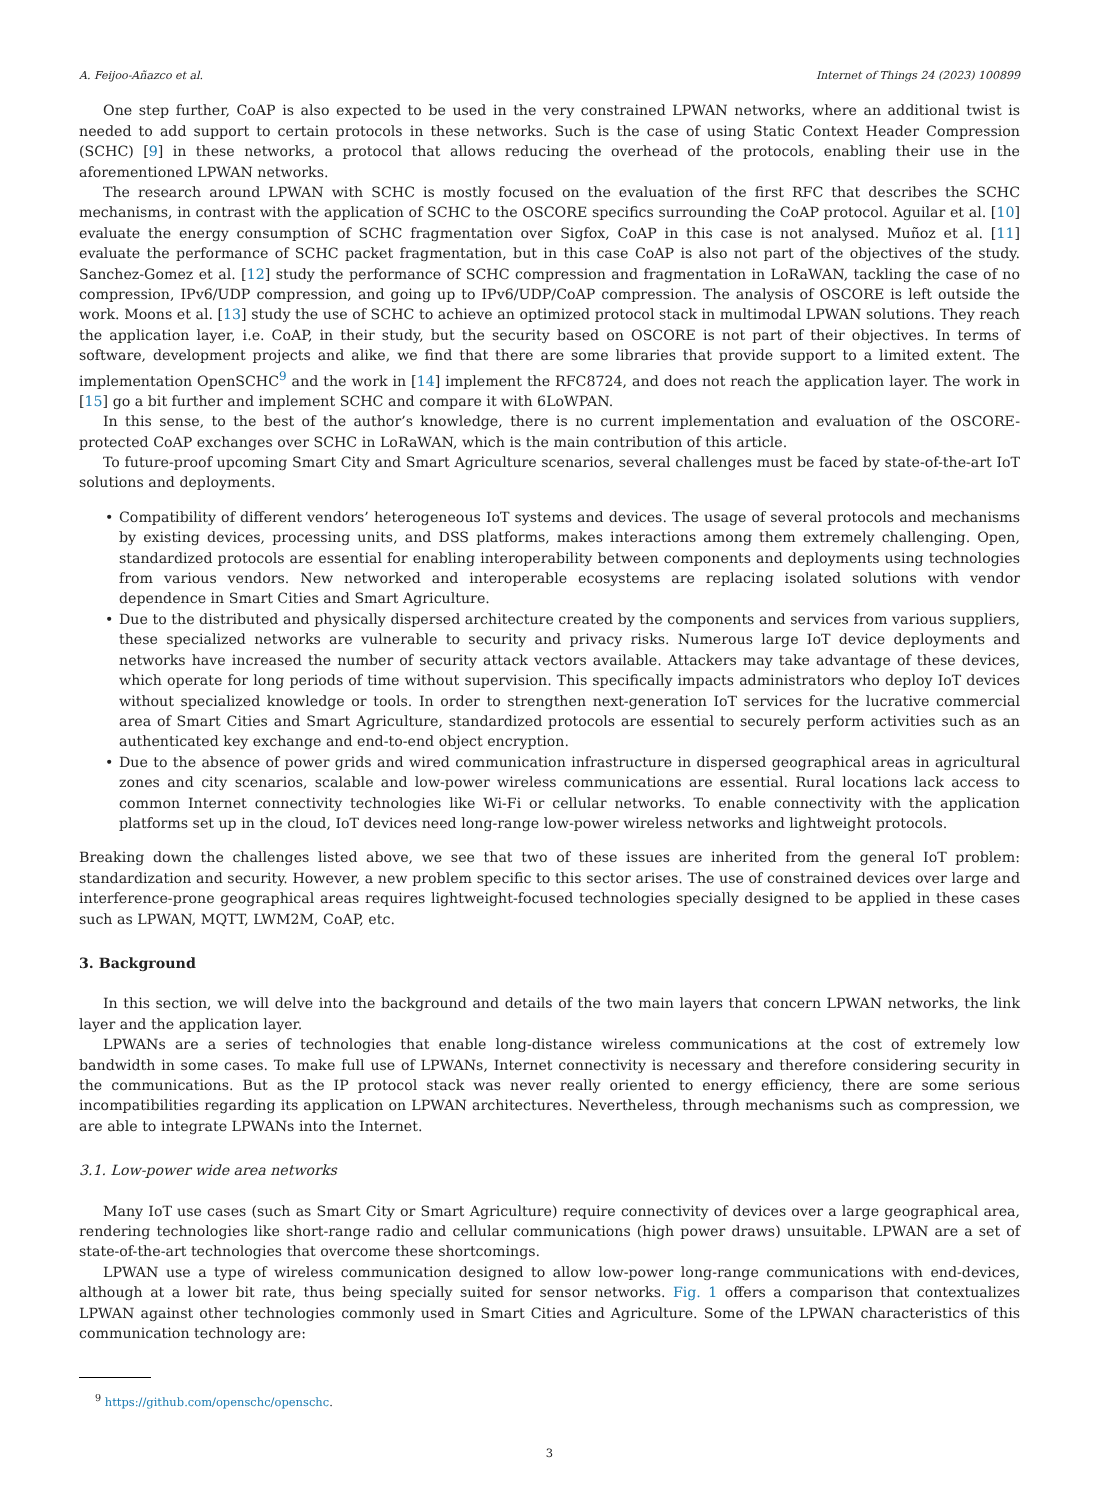A. Feijoo-Añazco et al. Internet of Things 24 (2023) 100899
One step further, CoAP is also expected to be used in the very constrained LPWAN networks, where an additional twist is needed to add support to certain protocols in these networks. Such is the case of using Static Context Header Compression (SCHC) [9] in these networks, a protocol that allows reducing the overhead of the protocols, enabling their use in the aforementioned LPWAN networks.
The research around LPWAN with SCHC is mostly focused on the evaluation of the first RFC that describes the SCHC mechanisms, in contrast with the application of SCHC to the OSCORE specifics surrounding the CoAP protocol. Aguilar et al. [10] evaluate the energy consumption of SCHC fragmentation over Sigfox, CoAP in this case is not analysed. Muñoz et al. [11] evaluate the performance of SCHC packet fragmentation, but in this case CoAP is also not part of the objectives of the study. Sanchez-Gomez et al. [12] study the performance of SCHC compression and fragmentation in LoRaWAN, tackling the case of no compression, IPv6/UDP compression, and going up to IPv6/UDP/CoAP compression. The analysis of OSCORE is left outside the work. Moons et al. [13] study the use of SCHC to achieve an optimized protocol stack in multimodal LPWAN solutions. They reach the application layer, i.e. CoAP, in their study, but the security based on OSCORE is not part of their objectives. In terms of software, development projects and alike, we find that there are some libraries that provide support to a limited extent. The implementation OpenSCHC<sup>9</sup> and the work in [14] implement the RFC8724, and does not reach the application layer. The work in [15] go a bit further and implement SCHC and compare it with 6LoWPAN.
In this sense, to the best of the author’s knowledge, there is no current implementation and evaluation of the OSCORE-protected CoAP exchanges over SCHC in LoRaWAN, which is the main contribution of this article.
To future-proof upcoming Smart City and Smart Agriculture scenarios, several challenges must be faced by state-of-the-art IoT solutions and deployments.
• Compatibility of different vendors’ heterogeneous IoT systems and devices. The usage of several protocols and mechanisms by existing devices, processing units, and DSS platforms, makes interactions among them extremely challenging. Open, standardized protocols are essential for enabling interoperability between components and deployments using technologies from various vendors. New networked and interoperable ecosystems are replacing isolated solutions with vendor dependence in Smart Cities and Smart Agriculture.
• Due to the distributed and physically dispersed architecture created by the components and services from various suppliers, these specialized networks are vulnerable to security and privacy risks. Numerous large IoT device deployments and networks have increased the number of security attack vectors available. Attackers may take advantage of these devices, which operate for long periods of time without supervision. This specifically impacts administrators who deploy IoT devices without specialized knowledge or tools. In order to strengthen next-generation IoT services for the lucrative commercial area of Smart Cities and Smart Agriculture, standardized protocols are essential to securely perform activities such as an authenticated key exchange and end-to-end object encryption.
• Due to the absence of power grids and wired communication infrastructure in dispersed geographical areas in agricultural zones and city scenarios, scalable and low-power wireless communications are essential. Rural locations lack access to common Internet connectivity technologies like Wi-Fi or cellular networks. To enable connectivity with the application platforms set up in the cloud, IoT devices need long-range low-power wireless networks and lightweight protocols.
Breaking down the challenges listed above, we see that two of these issues are inherited from the general IoT problem: standardization and security. However, a new problem specific to this sector arises. The use of constrained devices over large and interference-prone geographical areas requires lightweight-focused technologies specially designed to be applied in these cases such as LPWAN, MQTT, LWM2M, CoAP, etc.
3. Background
In this section, we will delve into the background and details of the two main layers that concern LPWAN networks, the link layer and the application layer.
LPWANs are a series of technologies that enable long-distance wireless communications at the cost of extremely low bandwidth in some cases. To make full use of LPWANs, Internet connectivity is necessary and therefore considering security in the communications. But as the IP protocol stack was never really oriented to energy efficiency, there are some serious incompatibilities regarding its application on LPWAN architectures. Nevertheless, through mechanisms such as compression, we are able to integrate LPWANs into the Internet.
3.1. Low-power wide area networks
Many IoT use cases (such as Smart City or Smart Agriculture) require connectivity of devices over a large geographical area, rendering technologies like short-range radio and cellular communications (high power draws) unsuitable. LPWAN are a set of state-of-the-art technologies that overcome these shortcomings.
LPWAN use a type of wireless communication designed to allow low-power long-range communications with end-devices, although at a lower bit rate, thus being specially suited for sensor networks. Fig. 1 offers a comparison that contextualizes LPWAN against other technologies commonly used in Smart Cities and Agriculture. Some of the LPWAN characteristics of this communication technology are:
<sup>9</sup> https://github.com/openschc/openschc.
3